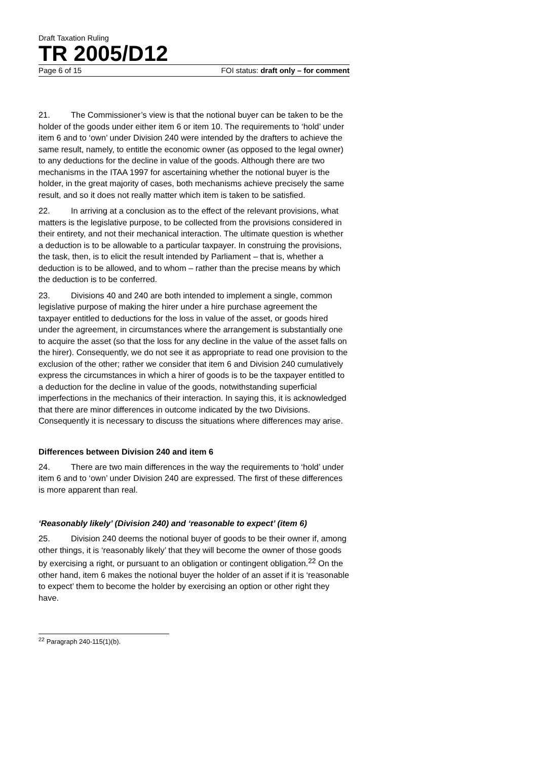Draft Taxation Ruling
TR 2005/D12
Page 6 of 15 FOI status: draft only – for comment
21. The Commissioner’s view is that the notional buyer can be taken to be the holder of the goods under either item 6 or item 10. The requirements to ‘hold’ under item 6 and to ‘own’ under Division 240 were intended by the drafters to achieve the same result, namely, to entitle the economic owner (as opposed to the legal owner) to any deductions for the decline in value of the goods. Although there are two mechanisms in the ITAA 1997 for ascertaining whether the notional buyer is the holder, in the great majority of cases, both mechanisms achieve precisely the same result, and so it does not really matter which item is taken to be satisfied.
22. In arriving at a conclusion as to the effect of the relevant provisions, what matters is the legislative purpose, to be collected from the provisions considered in their entirety, and not their mechanical interaction. The ultimate question is whether a deduction is to be allowable to a particular taxpayer. In construing the provisions, the task, then, is to elicit the result intended by Parliament – that is, whether a deduction is to be allowed, and to whom – rather than the precise means by which the deduction is to be conferred.
23. Divisions 40 and 240 are both intended to implement a single, common legislative purpose of making the hirer under a hire purchase agreement the taxpayer entitled to deductions for the loss in value of the asset, or goods hired under the agreement, in circumstances where the arrangement is substantially one to acquire the asset (so that the loss for any decline in the value of the asset falls on the hirer). Consequently, we do not see it as appropriate to read one provision to the exclusion of the other; rather we consider that item 6 and Division 240 cumulatively express the circumstances in which a hirer of goods is to be the taxpayer entitled to a deduction for the decline in value of the goods, notwithstanding superficial imperfections in the mechanics of their interaction. In saying this, it is acknowledged that there are minor differences in outcome indicated by the two Divisions. Consequently it is necessary to discuss the situations where differences may arise.
Differences between Division 240 and item 6
24. There are two main differences in the way the requirements to ‘hold’ under item 6 and to ‘own’ under Division 240 are expressed. The first of these differences is more apparent than real.
‘Reasonably likely’ (Division 240) and ‘reasonable to expect’ (item 6)
25. Division 240 deems the notional buyer of goods to be their owner if, among other things, it is ‘reasonably likely’ that they will become the owner of those goods by exercising a right, or pursuant to an obligation or contingent obligation.<sup>22</sup> On the other hand, item 6 makes the notional buyer the holder of an asset if it is ‘reasonable to expect’ them to become the holder by exercising an option or other right they have.
<sup>22</sup> Paragraph 240-115(1)(b).